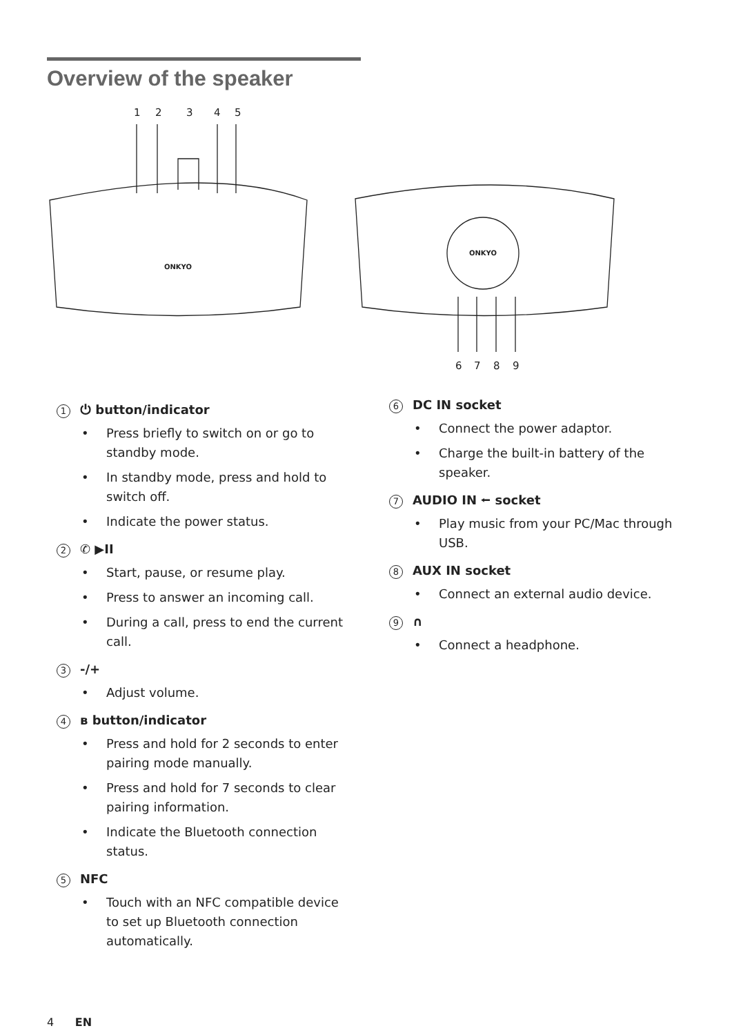Overview of the speaker
1
2
3
4
5
6
7
8
9
ONKYO
ONKYO
1 ⏻ button/indicator
Press briefly to switch on or go to standby mode.
In standby mode, press and hold to switch off.
Indicate the power status.
2 ✆ ▶II
Start, pause, or resume play.
Press to answer an incoming call.
During a call, press to end the current call.
3 -/+
Adjust volume.
4 ʙ button/indicator
Press and hold for 2 seconds to enter pairing mode manually.
Press and hold for 7 seconds to clear pairing information.
Indicate the Bluetooth connection status.
5 NFC
Touch with an NFC compatible device to set up Bluetooth connection automatically.
6 DC IN socket
Connect the power adaptor.
Charge the built-in battery of the speaker.
7 AUDIO IN ⭠ socket
Play music from your PC/Mac through USB.
8 AUX IN socket
Connect an external audio device.
9 ∩
Connect a headphone.
4 EN